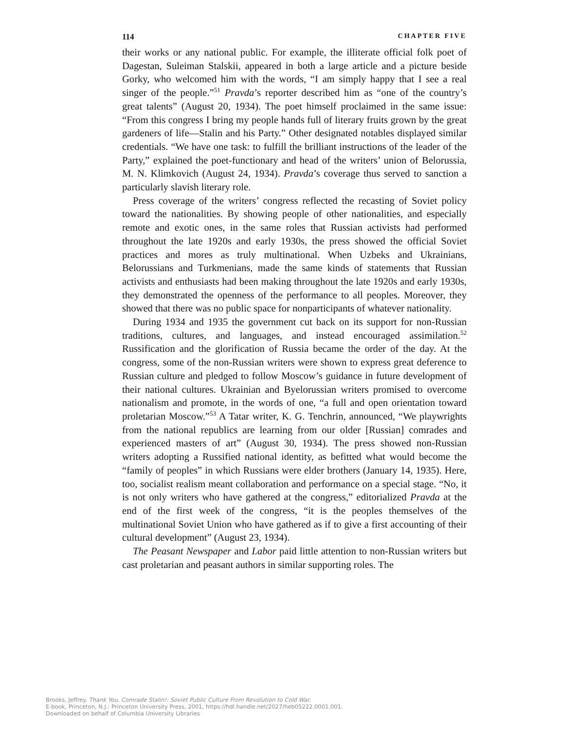114 CHAPTER FIVE
their works or any national public. For example, the illiterate official folk poet of Dagestan, Suleiman Stalskii, appeared in both a large article and a picture beside Gorky, who welcomed him with the words, “I am simply happy that I see a real singer of the people.”<sup>51</sup> Pravda’s reporter described him as “one of the country’s great talents” (August 20, 1934). The poet himself proclaimed in the same issue: “From this congress I bring my people hands full of literary fruits grown by the great gardeners of life—Stalin and his Party.” Other designated notables displayed similar credentials. “We have one task: to fulfill the brilliant instructions of the leader of the Party,” explained the poet-functionary and head of the writers’ union of Belorussia, M. N. Klimkovich (August 24, 1934). Pravda’s coverage thus served to sanction a particularly slavish literary role.
Press coverage of the writers’ congress reflected the recasting of Soviet policy toward the nationalities. By showing people of other nationalities, and especially remote and exotic ones, in the same roles that Russian activists had performed throughout the late 1920s and early 1930s, the press showed the official Soviet practices and mores as truly multinational. When Uzbeks and Ukrainians, Belorussians and Turkmenians, made the same kinds of statements that Russian activists and enthusiasts had been making throughout the late 1920s and early 1930s, they demonstrated the openness of the performance to all peoples. Moreover, they showed that there was no public space for nonparticipants of whatever nationality.
During 1934 and 1935 the government cut back on its support for non-Russian traditions, cultures, and languages, and instead encouraged assimilation.<sup>52</sup> Russification and the glorification of Russia became the order of the day. At the congress, some of the non-Russian writers were shown to express great deference to Russian culture and pledged to follow Moscow’s guidance in future development of their national cultures. Ukrainian and Byelorussian writers promised to overcome nationalism and promote, in the words of one, “a full and open orientation toward proletarian Moscow.”<sup>53</sup> A Tatar writer, K. G. Tenchrin, announced, “We playwrights from the national republics are learning from our older [Russian] comrades and experienced masters of art” (August 30, 1934). The press showed non-Russian writers adopting a Russified national identity, as befitted what would become the “family of peoples” in which Russians were elder brothers (January 14, 1935). Here, too, socialist realism meant collaboration and performance on a special stage. “No, it is not only writers who have gathered at the congress,” editorialized Pravda at the end of the first week of the congress, “it is the peoples themselves of the multinational Soviet Union who have gathered as if to give a first accounting of their cultural development” (August 23, 1934).
The Peasant Newspaper and Labor paid little attention to non-Russian writers but cast proletarian and peasant authors in similar supporting roles. The
Brooks, Jeffrey. Thank You, Comrade Stalin!: Soviet Public Culture From Revolution to Cold War.
E-book, Princeton, N.J.: Princeton University Press, 2001, https://hdl.handle.net/2027/heb05222.0001.001.
Downloaded on behalf of Columbia University Libraries